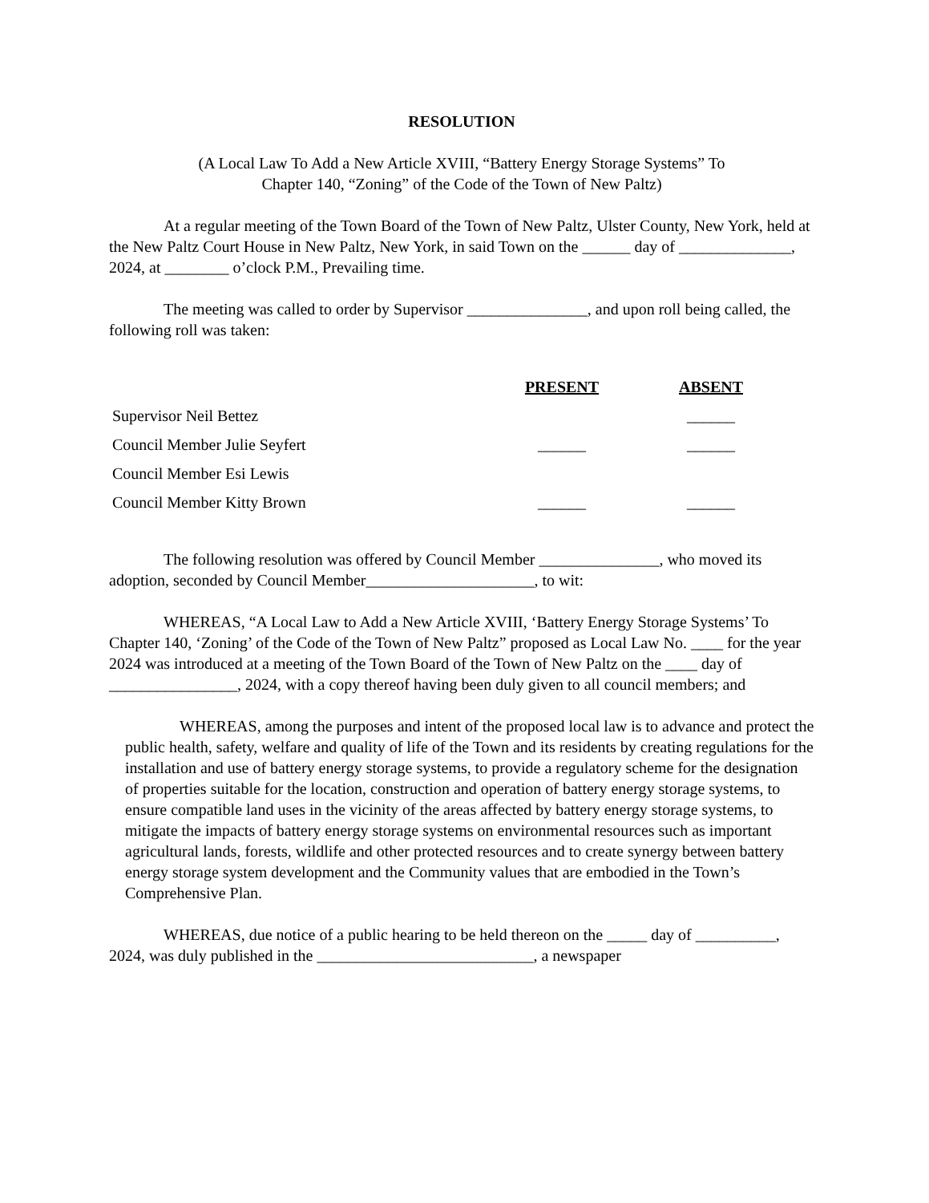RESOLUTION
(A Local Law To Add a New Article XVIII, “Battery Energy Storage Systems” To
Chapter 140, “Zoning” of the Code of the Town of New Paltz)
At a regular meeting of the Town Board of the Town of New Paltz, Ulster County, New York, held at the New Paltz Court House in New Paltz, New York, in said Town on the ______ day of ______________, 2024, at ________ o’clock P.M., Prevailing time.
The meeting was called to order by Supervisor _______________, and upon roll being called, the following roll was taken:
| | PRESENT | ABSENT |
| --- | --- | --- |
| Supervisor Neil Bettez | | ______ |
| Council Member Julie Seyfert | ______ | ______ |
| Council Member Esi Lewis | | |
| Council Member Kitty Brown | ______ | ______ |
The following resolution was offered by Council Member _______________, who moved its adoption, seconded by Council Member_____________________, to wit:
WHEREAS, “A Local Law to Add a New Article XVIII, ‘Battery Energy Storage Systems’ To Chapter 140, ‘Zoning’ of the Code of the Town of New Paltz” proposed as Local Law No. ____ for the year 2024 was introduced at a meeting of the Town Board of the Town of New Paltz on the ____ day of ________________, 2024, with a copy thereof having been duly given to all council members; and
WHEREAS, among the purposes and intent of the proposed local law is to advance and protect the public health, safety, welfare and quality of life of the Town and its residents by creating regulations for the installation and use of battery energy storage systems, to provide a regulatory scheme for the designation of properties suitable for the location, construction and operation of battery energy storage systems, to ensure compatible land uses in the vicinity of the areas affected by battery energy storage systems, to mitigate the impacts of battery energy storage systems on environmental resources such as important agricultural lands, forests, wildlife and other protected resources and to create synergy between battery energy storage system development and the Community values that are embodied in the Town’s Comprehensive Plan.
WHEREAS, due notice of a public hearing to be held thereon on the _____ day of __________, 2024, was duly published in the ___________________________, a newspaper